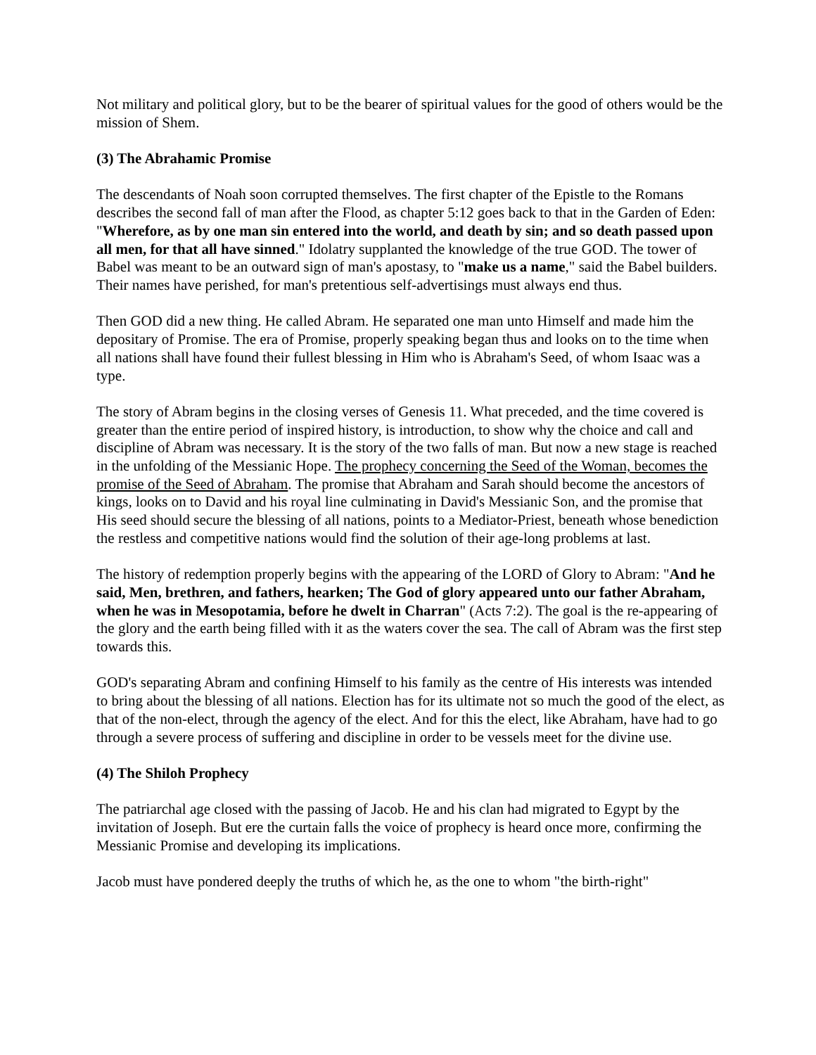Not military and political glory, but to be the bearer of spiritual values for the good of others would be the mission of Shem.
(3) The Abrahamic Promise
The descendants of Noah soon corrupted themselves. The first chapter of the Epistle to the Romans describes the second fall of man after the Flood, as chapter 5:12 goes back to that in the Garden of Eden: "Wherefore, as by one man sin entered into the world, and death by sin; and so death passed upon all men, for that all have sinned." Idolatry supplanted the knowledge of the true GOD. The tower of Babel was meant to be an outward sign of man's apostasy, to "make us a name," said the Babel builders. Their names have perished, for man's pretentious self-advertisings must always end thus.
Then GOD did a new thing. He called Abram. He separated one man unto Himself and made him the depositary of Promise. The era of Promise, properly speaking began thus and looks on to the time when all nations shall have found their fullest blessing in Him who is Abraham's Seed, of whom Isaac was a type.
The story of Abram begins in the closing verses of Genesis 11. What preceded, and the time covered is greater than the entire period of inspired history, is introduction, to show why the choice and call and discipline of Abram was necessary. It is the story of the two falls of man. But now a new stage is reached in the unfolding of the Messianic Hope. The prophecy concerning the Seed of the Woman, becomes the promise of the Seed of Abraham. The promise that Abraham and Sarah should become the ancestors of kings, looks on to David and his royal line culminating in David's Messianic Son, and the promise that His seed should secure the blessing of all nations, points to a Mediator-Priest, beneath whose benediction the restless and competitive nations would find the solution of their age-long problems at last.
The history of redemption properly begins with the appearing of the LORD of Glory to Abram: "And he said, Men, brethren, and fathers, hearken; The God of glory appeared unto our father Abraham, when he was in Mesopotamia, before he dwelt in Charran" (Acts 7:2). The goal is the re-appearing of the glory and the earth being filled with it as the waters cover the sea. The call of Abram was the first step towards this.
GOD's separating Abram and confining Himself to his family as the centre of His interests was intended to bring about the blessing of all nations. Election has for its ultimate not so much the good of the elect, as that of the non-elect, through the agency of the elect. And for this the elect, like Abraham, have had to go through a severe process of suffering and discipline in order to be vessels meet for the divine use.
(4) The Shiloh Prophecy
The patriarchal age closed with the passing of Jacob. He and his clan had migrated to Egypt by the invitation of Joseph. But ere the curtain falls the voice of prophecy is heard once more, confirming the Messianic Promise and developing its implications.
Jacob must have pondered deeply the truths of which he, as the one to whom "the birth-right"